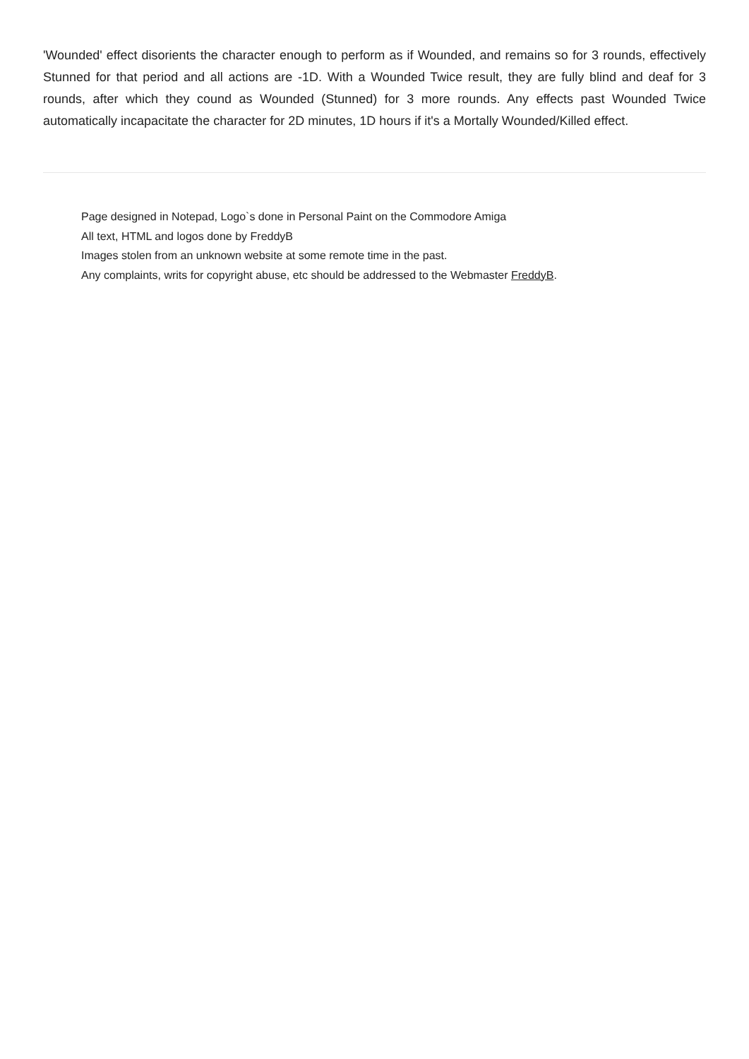'Wounded' effect disorients the character enough to perform as if Wounded, and remains so for 3 rounds, effectively Stunned for that period and all actions are -1D. With a Wounded Twice result, they are fully blind and deaf for 3 rounds, after which they cound as Wounded (Stunned) for 3 more rounds. Any effects past Wounded Twice automatically incapacitate the character for 2D minutes, 1D hours if it's a Mortally Wounded/Killed effect.
Page designed in Notepad, Logo`s done in Personal Paint on the Commodore Amiga
All text, HTML and logos done by FreddyB
Images stolen from an unknown website at some remote time in the past.
Any complaints, writs for copyright abuse, etc should be addressed to the Webmaster FreddyB.